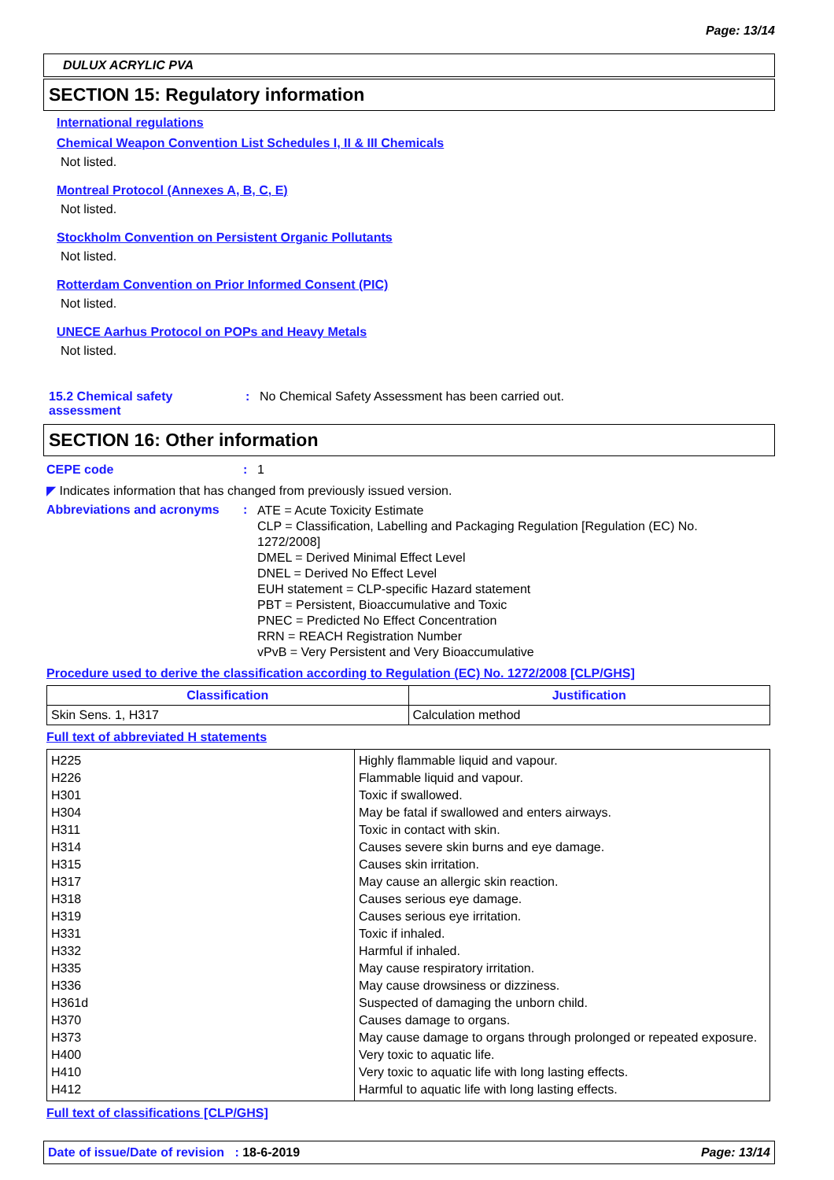Page: 13/14
DULUX ACRYLIC PVA
SECTION 15: Regulatory information
International regulations
Chemical Weapon Convention List Schedules I, II & III Chemicals
Not listed.
Montreal Protocol (Annexes A, B, C, E)
Not listed.
Stockholm Convention on Persistent Organic Pollutants
Not listed.
Rotterdam Convention on Prior Informed Consent (PIC)
Not listed.
UNECE Aarhus Protocol on POPs and Heavy Metals
Not listed.
15.2 Chemical safety
assessment
: No Chemical Safety Assessment has been carried out.
SECTION 16: Other information
CEPE code : 1
◤ Indicates information that has changed from previously issued version.
Abbreviations and acronyms :
ATE = Acute Toxicity Estimate
CLP = Classification, Labelling and Packaging Regulation [Regulation (EC) No. 1272/2008]
DMEL = Derived Minimal Effect Level
DNEL = Derived No Effect Level
EUH statement = CLP-specific Hazard statement
PBT = Persistent, Bioaccumulative and Toxic
PNEC = Predicted No Effect Concentration
RRN = REACH Registration Number
vPvB = Very Persistent and Very Bioaccumulative
Procedure used to derive the classification according to Regulation (EC) No. 1272/2008 [CLP/GHS]
| Classification | Justification |
| --- | --- |
| Skin Sens. 1, H317 | Calculation method |
Full text of abbreviated H statements
| H225 | Highly flammable liquid and vapour. |
| H226 | Flammable liquid and vapour. |
| H301 | Toxic if swallowed. |
| H304 | May be fatal if swallowed and enters airways. |
| H311 | Toxic in contact with skin. |
| H314 | Causes severe skin burns and eye damage. |
| H315 | Causes skin irritation. |
| H317 | May cause an allergic skin reaction. |
| H318 | Causes serious eye damage. |
| H319 | Causes serious eye irritation. |
| H331 | Toxic if inhaled. |
| H332 | Harmful if inhaled. |
| H335 | May cause respiratory irritation. |
| H336 | May cause drowsiness or dizziness. |
| H361d | Suspected of damaging the unborn child. |
| H370 | Causes damage to organs. |
| H373 | May cause damage to organs through prolonged or repeated exposure. |
| H400 | Very toxic to aquatic life. |
| H410 | Very toxic to aquatic life with long lasting effects. |
| H412 | Harmful to aquatic life with long lasting effects. |
Full text of classifications [CLP/GHS]
Date of issue/Date of revision : 18-6-2019 Page: 13/14